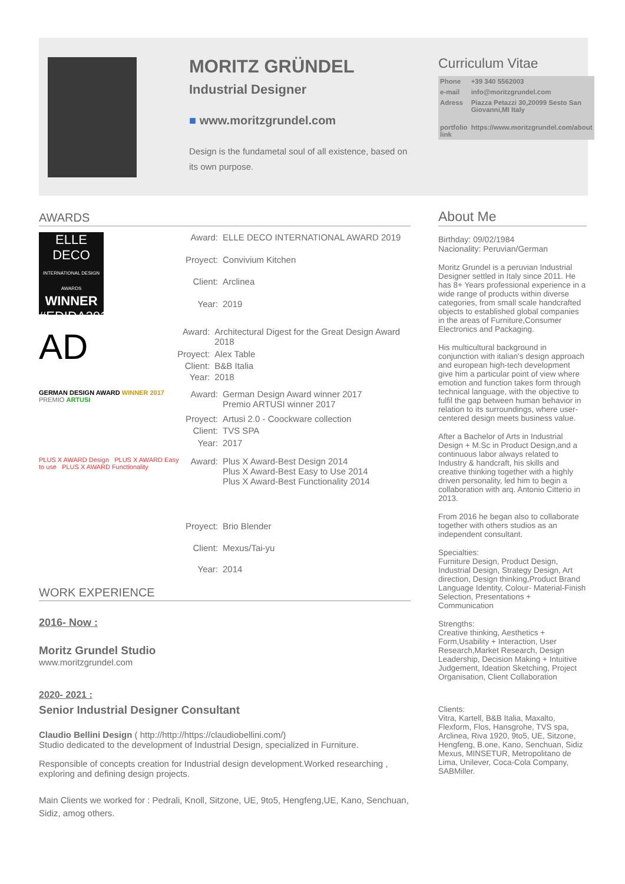MORITZ GRÜNDEL
Industrial Designer
■ www.moritzgrundel.com
Design is the fundametal soul of all existence, based on its own purpose.
Curriculum Vitae
| Phone | +39 340 5562003 |
| e-mail | info@moritzgrundel.com |
| Adress | Piazza Petazzi 30,20099 Sesto San Giovanni,MI Italy |
| portfolio link | https://www.moritzgrundel.com/about |
AWARDS
ELLE DECO
INTERNATIONAL DESIGN AWARDS
WINNER
#EDIDA2019
| Award: | ELLE DECO INTERNATIONAL AWARD 2019 |
| Proyect: | Convivium Kitchen |
| Client: | Arclinea |
| Year: | 2019 |
AD
| Award: | Architectural Digest for the Great Design Award 2018 |
| Proyect: | Alex Table |
| Client: | B&B Italia |
| Year: | 2018 |
GERMAN DESIGN AWARD WINNER 2017 PREMIO ARTUSI
| Award: | German Design Award winner 2017 Premio ARTUSI winner 2017 |
| Proyect: | Artusi 2.0 - Coockware collection |
| Client: | TVS SPA |
| Year: | 2017 |
PLUS X AWARD Design PLUS X AWARD Easy to use PLUS X AWARD Functionality
| Award: | Plus X Award-Best Design 2014 Plus X Award-Best Easy to Use 2014 Plus X Award-Best Functionality 2014 |
| Proyect: | Brio Blender |
| Client: | Mexus/Tai-yu |
| Year: | 2014 |
WORK EXPERIENCE
2016- Now :
Moritz Grundel Studio
www.moritzgrundel.com
2020- 2021 :
Senior Industrial Designer Consultant
Claudio Bellini Design ( http://http://https://claudiobellini.com/)
Studio dedicated to the development of Industrial Design, specialized in Furniture.
Responsible of concepts creation for Industrial design development.Worked researching , exploring and defining design projects.
Main Clients we worked for : Pedrali, Knoll, Sitzone, UE, 9to5, Hengfeng,UE, Kano, Senchuan, Sidiz, amog others.
About Me
Birthday: 09/02/1984
Nacionality: Peruvian/German
Moritz Grundel is a peruvian Industrial Designer settled in Italy since 2011. He has 8+ Years professional experience in a wide range of products within diverse categories, from small scale handcrafted objects to established global companies in the areas of Furniture,Consumer Electronics and Packaging.
His multicultural background in conjunction with italian's design approach and european high-tech development give him a particular point of view where emotion and function takes form through technical language, with the objective to fulfil the gap between human behavior in relation to its surroundings, where user-centered design meets business value.
After a Bachelor of Arts in Industrial Design + M.Sc in Product Design,and a continuous labor always related to Industry & handcraft, his skills and creative thinking together with a highly driven personality, led him to begin a collaboration with arq. Antonio Citterio in 2013.
From 2016 he began also to collaborate together with others studios as an independent consultant.
Specialties:
Furniture Design, Product Design, Industrial Design, Strategy Design, Art direction, Design thinking,Product Brand Language Identity, Colour- Material-Finish Selection, Presentations + Communication
Strengths:
Creative thinking, Aesthetics + Form,Usability + Interaction, User Research,Market Research, Design Leadership, Decision Making + Intuitive Judgement, Ideation Sketching, Project Organisation, Client Collaboration
Clients:
Vitra, Kartell, B&B Italia, Maxalto, Flexform, Flos, Hansgrohe, TVS spa, Arclinea, Riva 1920, 9to5, UE, Sitzone, Hengfeng, B.one, Kano, Senchuan, Sidiz Mexus, MINSETUR, Metropolitano de Lima, Unilever, Coca-Cola Company, SABMiller.